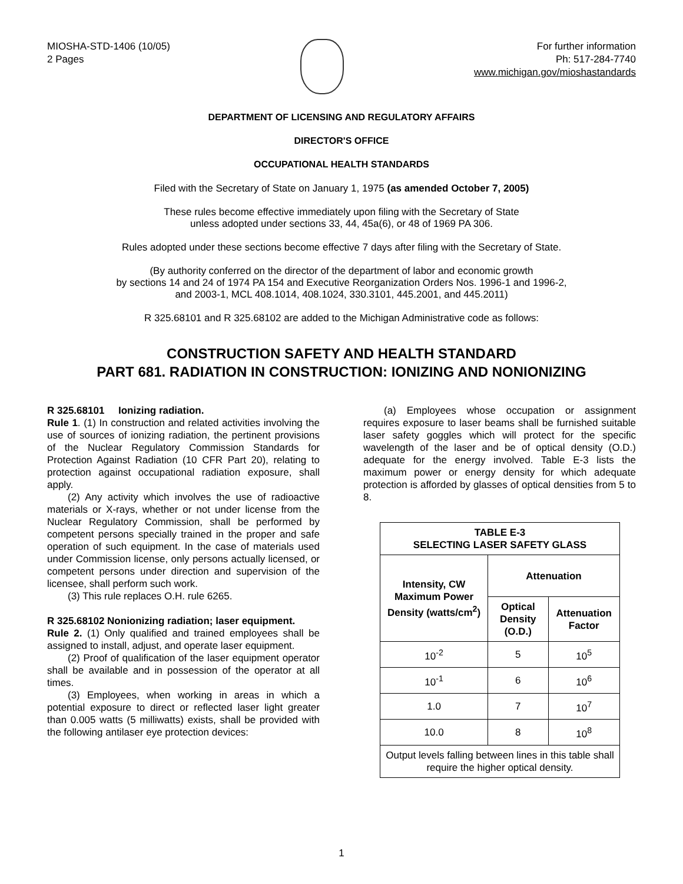MIOSHA-STD-1406 (10/05)
2 Pages
For further information
Ph: 517-284-7740
www.michigan.gov/mioshastandards
DEPARTMENT OF LICENSING AND REGULATORY AFFAIRS
DIRECTOR'S OFFICE
OCCUPATIONAL HEALTH STANDARDS
Filed with the Secretary of State on January 1, 1975 (as amended October 7, 2005)
These rules become effective immediately upon filing with the Secretary of State
unless adopted under sections 33, 44, 45a(6), or 48 of 1969 PA 306.
Rules adopted under these sections become effective 7 days after filing with the Secretary of State.
(By authority conferred on the director of the department of labor and economic growth
by sections 14 and 24 of 1974 PA 154 and Executive Reorganization Orders Nos. 1996-1 and 1996-2,
and 2003-1, MCL 408.1014, 408.1024, 330.3101, 445.2001, and 445.2011)
R 325.68101 and R 325.68102 are added to the Michigan Administrative code as follows:
CONSTRUCTION SAFETY AND HEALTH STANDARD
PART 681. RADIATION IN CONSTRUCTION: IONIZING AND NONIONIZING
R 325.68101 Ionizing radiation.
Rule 1. (1) In construction and related activities involving the use of sources of ionizing radiation, the pertinent provisions of the Nuclear Regulatory Commission Standards for Protection Against Radiation (10 CFR Part 20), relating to protection against occupational radiation exposure, shall apply.
(2) Any activity which involves the use of radioactive materials or X-rays, whether or not under license from the Nuclear Regulatory Commission, shall be performed by competent persons specially trained in the proper and safe operation of such equipment. In the case of materials used under Commission license, only persons actually licensed, or competent persons under direction and supervision of the licensee, shall perform such work.
(3) This rule replaces O.H. rule 6265.
R 325.68102 Nonionizing radiation; laser equipment.
Rule 2. (1) Only qualified and trained employees shall be assigned to install, adjust, and operate laser equipment.
(2) Proof of qualification of the laser equipment operator shall be available and in possession of the operator at all times.
(3) Employees, when working in areas in which a potential exposure to direct or reflected laser light greater than 0.005 watts (5 milliwatts) exists, shall be provided with the following antilaser eye protection devices:
(a) Employees whose occupation or assignment requires exposure to laser beams shall be furnished suitable laser safety goggles which will protect for the specific wavelength of the laser and be of optical density (O.D.) adequate for the energy involved. Table E-3 lists the maximum power or energy density for which adequate protection is afforded by glasses of optical densities from 5 to 8.
| TABLE E-3 SELECTING LASER SAFETY GLASS | | |
| --- | --- | --- |
| Intensity, CW Maximum Power Density (watts/cm<sup>2</sup>) | Attenuation | |
| | Optical Density (O.D.) | Attenuation Factor |
| 10<sup>-2</sup> | 5 | 10<sup>5</sup> |
| 10<sup>-1</sup> | 6 | 10<sup>6</sup> |
| 1.0 | 7 | 10<sup>7</sup> |
| 10.0 | 8 | 10<sup>8</sup> |
| Output levels falling between lines in this table shall require the higher optical density. | | |
1